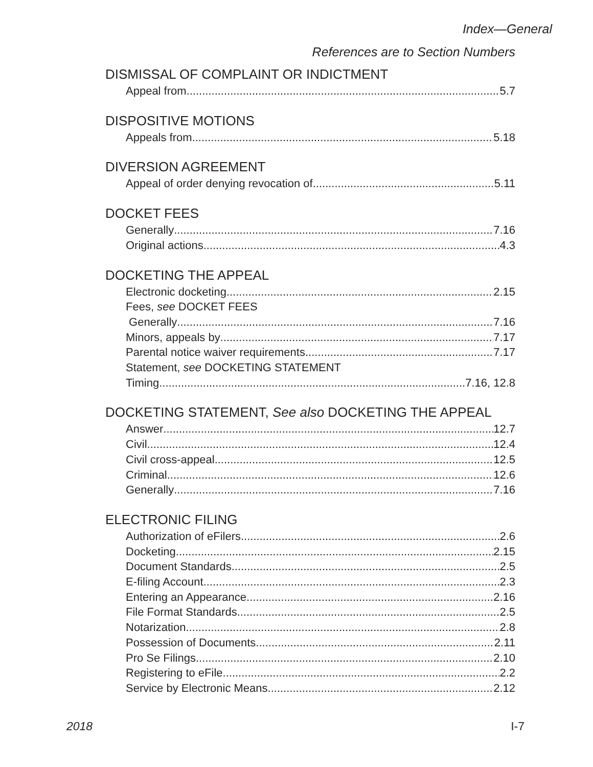Index—General
References are to Section Numbers
DISMISSAL OF COMPLAINT OR INDICTMENT
Appeal from 5.7
DISPOSITIVE MOTIONS
Appeals from 5.18
DIVERSION AGREEMENT
Appeal of order denying revocation of 5.11
DOCKET FEES
Generally 7.16
Original actions 4.3
DOCKETING THE APPEAL
Electronic docketing 2.15
Fees, see DOCKET FEES
Generally 7.16
Minors, appeals by 7.17
Parental notice waiver requirements 7.17
Statement, see DOCKETING STATEMENT
Timing 7.16, 12.8
DOCKETING STATEMENT, See also DOCKETING THE APPEAL
Answer 12.7
Civil 12.4
Civil cross-appeal 12.5
Criminal 12.6
Generally 7.16
ELECTRONIC FILING
Authorization of eFilers 2.6
Docketing 2.15
Document Standards 2.5
E-filing Account 2.3
Entering an Appearance 2.16
File Format Standards 2.5
Notarization 2.8
Possession of Documents 2.11
Pro Se Filings 2.10
Registering to eFile 2.2
Service by Electronic Means 2.12
2018 I-7